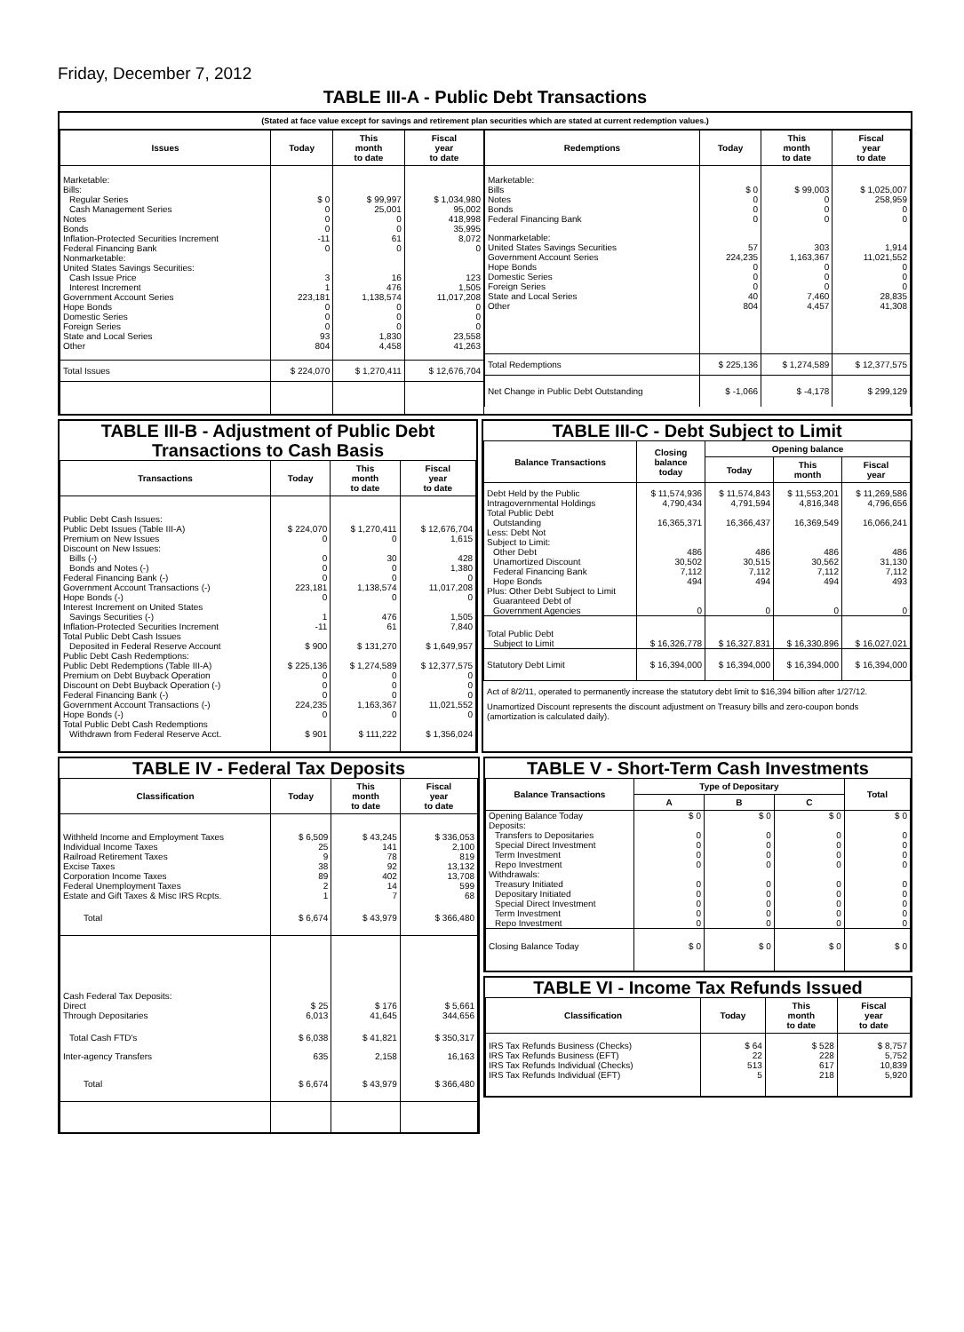Friday, December 7, 2012
TABLE III-A - Public Debt Transactions
(Stated at face value except for savings and retirement plan securities which are stated at current redemption values.)
| Issues | Today | This month to date | Fiscal year to date |
| --- | --- | --- | --- |
| Marketable: | | | |
| Bills: | | | |
| Regular Series | $ 0 | $ 99,997 | $ 1,034,980 |
| Cash Management Series | 0 | 25,001 | 95,002 |
| Notes | 0 | 0 | 418,998 |
| Bonds | 0 | 0 | 35,995 |
| Inflation-Protected Securities Increment | -11 | 61 | 8,072 |
| Federal Financing Bank | 0 | 0 | 0 |
| Nonmarketable: | | | |
| United States Savings Securities: | | | |
| Cash Issue Price | 3 | 16 | 123 |
| Interest Increment | 1 | 476 | 1,505 |
| Government Account Series | 223,181 | 1,138,574 | 11,017,208 |
| Hope Bonds | 0 | 0 | 0 |
| Domestic Series | 0 | 0 | 0 |
| Foreign Series | 0 | 0 | 0 |
| State and Local Series | 93 | 1,830 | 23,558 |
| Other | 804 | 4,458 | 41,263 |
| Total Issues | $ 224,070 | $ 1,270,411 | $ 12,676,704 |
| Redemptions | Today | This month to date | Fiscal year to date |
| --- | --- | --- | --- |
| Marketable: | | | |
| Bills | $ 0 | $ 99,003 | $ 1,025,007 |
| Notes | 0 | 0 | 258,959 |
| Bonds | 0 | 0 | 0 |
| Federal Financing Bank | 0 | 0 | 0 |
| Nonmarketable: | | | |
| United States Savings Securities | 57 | 303 | 1,914 |
| Government Account Series | 224,235 | 1,163,367 | 11,021,552 |
| Hope Bonds | 0 | 0 | 0 |
| Domestic Series | 0 | 0 | 0 |
| Foreign Series | 0 | 0 | 0 |
| State and Local Series | 40 | 7,460 | 28,835 |
| Other | 804 | 4,457 | 41,308 |
| Total Redemptions | $ 225,136 | $ 1,274,589 | $ 12,377,575 |
| Net Change in Public Debt Outstanding | $ -1,066 | $ -4,178 | $ 299,129 |
TABLE III-B - Adjustment of Public Debt
Transactions to Cash Basis
| Transactions | Today | This month to date | Fiscal year to date |
| --- | --- | --- | --- |
| Public Debt Cash Issues: | | | |
| Public Debt Issues (Table III-A) | $ 224,070 | $ 1,270,411 | $ 12,676,704 |
| Premium on New Issues | 0 | 0 | 1,615 |
| Discount on New Issues: | | | |
| Bills (-) | 0 | 30 | 428 |
| Bonds and Notes (-) | 0 | 0 | 1,380 |
| Federal Financing Bank (-) | 0 | 0 | 0 |
| Government Account Transactions (-) | 223,181 | 1,138,574 | 11,017,208 |
| Hope Bonds (-) | 0 | 0 | 0 |
| Interest Increment on United States | | | |
| Savings Securities (-) | 1 | 476 | 1,505 |
| Inflation-Protected Securities Increment | -11 | 61 | 7,840 |
| Total Public Debt Cash Issues | | | |
| Deposited in Federal Reserve Account | $ 900 | $ 131,270 | $ 1,649,957 |
| Public Debt Cash Redemptions: | | | |
| Public Debt Redemptions (Table III-A) | $ 225,136 | $ 1,274,589 | $ 12,377,575 |
| Premium on Debt Buyback Operation | 0 | 0 | 0 |
| Discount on Debt Buyback Operation (-) | 0 | 0 | 0 |
| Federal Financing Bank (-) | 0 | 0 | 0 |
| Government Account Transactions (-) | 224,235 | 1,163,367 | 11,021,552 |
| Hope Bonds (-) | 0 | 0 | 0 |
| Total Public Debt Cash Redemptions | | | |
| Withdrawn from Federal Reserve Acct. | $ 901 | $ 111,222 | $ 1,356,024 |
TABLE III-C - Debt Subject to Limit
| Balance Transactions | Closing balance today | Opening balance | | |
| --- | --- | --- | --- | --- |
| | | Today | This month | Fiscal year |
| Debt Held by the Public | $ 11,574,936 | $ 11,574,843 | $ 11,553,201 | $ 11,269,586 |
| Intragovernmental Holdings | 4,790,434 | 4,791,594 | 4,816,348 | 4,796,656 |
| Total Public Debt | | | | |
| Outstanding | 16,365,371 | 16,366,437 | 16,369,549 | 16,066,241 |
| Less: Debt Not | | | | |
| Subject to Limit: | | | | |
| Other Debt | 486 | 486 | 486 | 486 |
| Unamortized Discount | 30,502 | 30,515 | 30,562 | 31,130 |
| Federal Financing Bank | 7,112 | 7,112 | 7,112 | 7,112 |
| Hope Bonds | 494 | 494 | 494 | 493 |
| Plus: Other Debt Subject to Limit | | | | |
| Guaranteed Debt of | | | | |
| Government Agencies | 0 | 0 | 0 | 0 |
| Total Public Debt | | | | |
| Subject to Limit | $ 16,326,778 | $ 16,327,831 | $ 16,330,896 | $ 16,027,021 |
| Statutory Debt Limit | $ 16,394,000 | $ 16,394,000 | $ 16,394,000 | $ 16,394,000 |
Act of 8/2/11, operated to permanently increase the statutory debt limit to $16,394 billion after 1/27/12.
Unamortized Discount represents the discount adjustment on Treasury bills and zero-coupon bonds (amortization is calculated daily).
TABLE IV - Federal Tax Deposits
| Classification | Today | This month to date | Fiscal year to date |
| --- | --- | --- | --- |
| Withheld Income and Employment Taxes | $ 6,509 | $ 43,245 | $ 336,053 |
| Individual Income Taxes | 25 | 141 | 2,100 |
| Railroad Retirement Taxes | 9 | 78 | 819 |
| Excise Taxes | 38 | 92 | 13,132 |
| Corporation Income Taxes | 89 | 402 | 13,708 |
| Federal Unemployment Taxes | 2 | 14 | 599 |
| Estate and Gift Taxes & Misc IRS Rcpts. | 1 | 7 | 68 |
| Total | $ 6,674 | $ 43,979 | $ 366,480 |
| Cash Federal Tax Deposits: | | | |
| Direct | $ 25 | $ 176 | $ 5,661 |
| Through Depositaries | 6,013 | 41,645 | 344,656 |
| Total Cash FTD's | $ 6,038 | $ 41,821 | $ 350,317 |
| Inter-agency Transfers | 635 | 2,158 | 16,163 |
| Total | $ 6,674 | $ 43,979 | $ 366,480 |
TABLE V - Short-Term Cash Investments
| Balance Transactions | Type of Depositary | | | Total |
| --- | --- | --- | --- | --- |
| | A | B | C | |
| Opening Balance Today | $ 0 | $ 0 | $ 0 | $ 0 |
| Deposits: | | | | |
| Transfers to Depositaries | 0 | 0 | 0 | 0 |
| Special Direct Investment | 0 | 0 | 0 | 0 |
| Term Investment | 0 | 0 | 0 | 0 |
| Repo Investment | 0 | 0 | 0 | 0 |
| Withdrawals: | | | | |
| Treasury Initiated | 0 | 0 | 0 | 0 |
| Depositary Initiated | 0 | 0 | 0 | 0 |
| Special Direct Investment | 0 | 0 | 0 | 0 |
| Term Investment | 0 | 0 | 0 | 0 |
| Repo Investment | 0 | 0 | 0 | 0 |
| Closing Balance Today | $ 0 | $ 0 | $ 0 | $ 0 |
TABLE VI - Income Tax Refunds Issued
| Classification | Today | This month to date | Fiscal year to date |
| --- | --- | --- | --- |
| IRS Tax Refunds Business (Checks) | $ 64 | $ 528 | $ 8,757 |
| IRS Tax Refunds Business (EFT) | 22 | 228 | 5,752 |
| IRS Tax Refunds Individual (Checks) | 513 | 617 | 10,839 |
| IRS Tax Refunds Individual (EFT) | 5 | 218 | 5,920 |